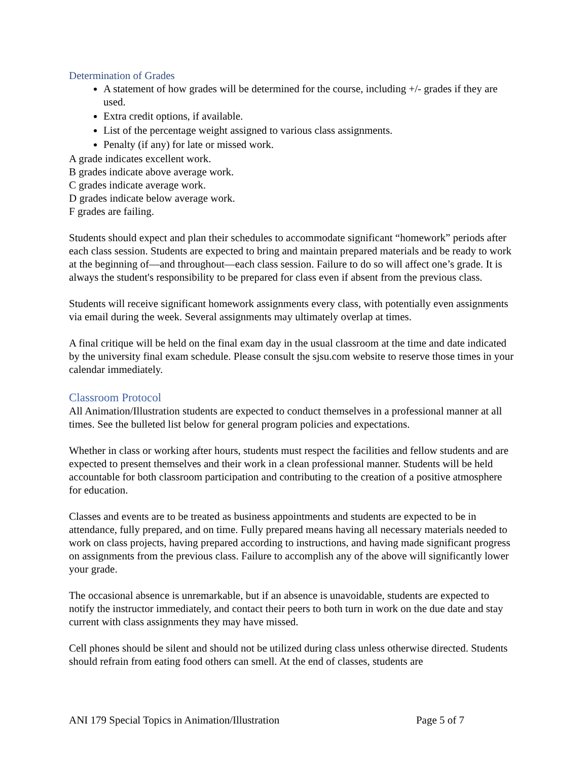Determination of Grades
A statement of how grades will be determined for the course, including +/- grades if they are used.
Extra credit options, if available.
List of the percentage weight assigned to various class assignments.
Penalty (if any) for late or missed work.
A grade indicates excellent work.
B grades indicate above average work.
C grades indicate average work.
D grades indicate below average work.
F grades are failing.
Students should expect and plan their schedules to accommodate significant “homework” periods after each class session. Students are expected to bring and maintain prepared materials and be ready to work at the beginning of—and throughout—each class session. Failure to do so will affect one’s grade. It is always the student's responsibility to be prepared for class even if absent from the previous class.
Students will receive significant homework assignments every class, with potentially even assignments via email during the week. Several assignments may ultimately overlap at times.
A final critique will be held on the final exam day in the usual classroom at the time and date indicated by the university final exam schedule. Please consult the sjsu.com website to reserve those times in your calendar immediately.
Classroom Protocol
All Animation/Illustration students are expected to conduct themselves in a professional manner at all times. See the bulleted list below for general program policies and expectations.
Whether in class or working after hours, students must respect the facilities and fellow students and are expected to present themselves and their work in a clean professional manner. Students will be held accountable for both classroom participation and contributing to the creation of a positive atmosphere for education.
Classes and events are to be treated as business appointments and students are expected to be in attendance, fully prepared, and on time. Fully prepared means having all necessary materials needed to work on class projects, having prepared according to instructions, and having made significant progress on assignments from the previous class. Failure to accomplish any of the above will significantly lower your grade.
The occasional absence is unremarkable, but if an absence is unavoidable, students are expected to notify the instructor immediately, and contact their peers to both turn in work on the due date and stay current with class assignments they may have missed.
Cell phones should be silent and should not be utilized during class unless otherwise directed. Students should refrain from eating food others can smell. At the end of classes, students are
ANI 179 Special Topics in Animation/Illustration Page 5 of 7